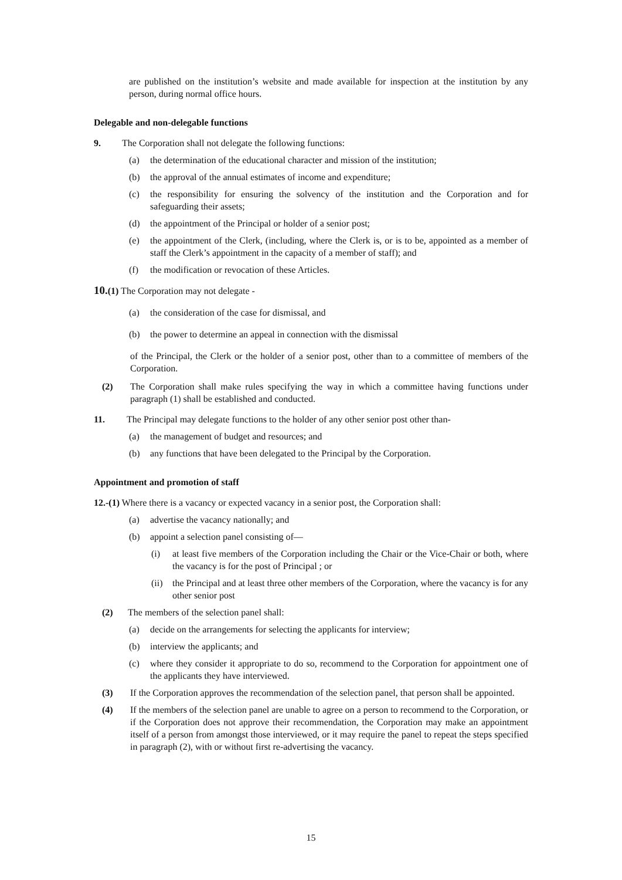are published on the institution’s website and made available for inspection at the institution by any person, during normal office hours.
Delegable and non-delegable functions
9. The Corporation shall not delegate the following functions:
(a) the determination of the educational character and mission of the institution;
(b) the approval of the annual estimates of income and expenditure;
(c) the responsibility for ensuring the solvency of the institution and the Corporation and for safeguarding their assets;
(d) the appointment of the Principal or holder of a senior post;
(e) the appointment of the Clerk, (including, where the Clerk is, or is to be, appointed as a member of staff the Clerk’s appointment in the capacity of a member of staff); and
(f) the modification or revocation of these Articles.
10.(1) The Corporation may not delegate -
(a) the consideration of the case for dismissal, and
(b) the power to determine an appeal in connection with the dismissal
of the Principal, the Clerk or the holder of a senior post, other than to a committee of members of the Corporation.
(2) The Corporation shall make rules specifying the way in which a committee having functions under paragraph (1) shall be established and conducted.
11. The Principal may delegate functions to the holder of any other senior post other than-
(a) the management of budget and resources; and
(b) any functions that have been delegated to the Principal by the Corporation.
Appointment and promotion of staff
12.-(1) Where there is a vacancy or expected vacancy in a senior post, the Corporation shall:
(a) advertise the vacancy nationally; and
(b) appoint a selection panel consisting of—
(i) at least five members of the Corporation including the Chair or the Vice-Chair or both, where the vacancy is for the post of Principal ; or
(ii) the Principal and at least three other members of the Corporation, where the vacancy is for any other senior post
(2) The members of the selection panel shall:
(a) decide on the arrangements for selecting the applicants for interview;
(b) interview the applicants; and
(c) where they consider it appropriate to do so, recommend to the Corporation for appointment one of the applicants they have interviewed.
(3) If the Corporation approves the recommendation of the selection panel, that person shall be appointed.
(4) If the members of the selection panel are unable to agree on a person to recommend to the Corporation, or if the Corporation does not approve their recommendation, the Corporation may make an appointment itself of a person from amongst those interviewed, or it may require the panel to repeat the steps specified in paragraph (2), with or without first re-advertising the vacancy.
15